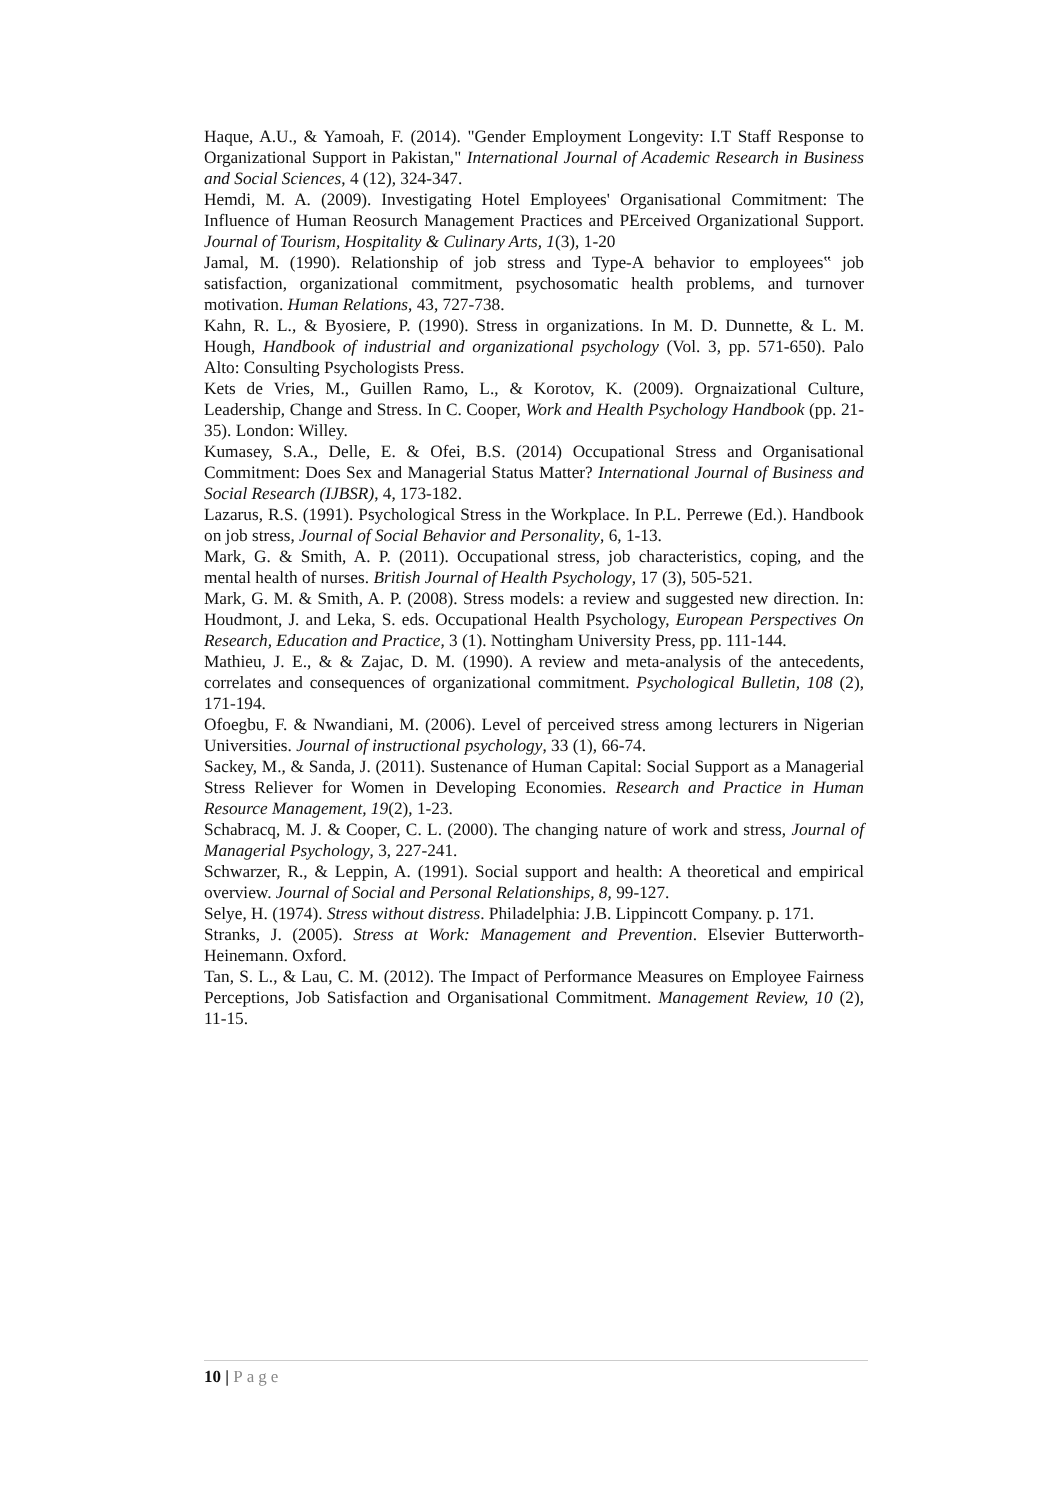Haque, A.U., & Yamoah, F. (2014). "Gender Employment Longevity: I.T Staff Response to Organizational Support in Pakistan," International Journal of Academic Research in Business and Social Sciences, 4 (12), 324-347.
Hemdi, M. A. (2009). Investigating Hotel Employees' Organisational Commitment: The Influence of Human Reosurch Management Practices and PErceived Organizational Support. Journal of Tourism, Hospitality & Culinary Arts, 1(3), 1-20
Jamal, M. (1990). Relationship of job stress and Type-A behavior to employees‟ job satisfaction, organizational commitment, psychosomatic health problems, and turnover motivation. Human Relations, 43, 727-738.
Kahn, R. L., & Byosiere, P. (1990). Stress in organizations. In M. D. Dunnette, & L. M. Hough, Handbook of industrial and organizational psychology (Vol. 3, pp. 571-650). Palo Alto: Consulting Psychologists Press.
Kets de Vries, M., Guillen Ramo, L., & Korotov, K. (2009). Orgnaizational Culture, Leadership, Change and Stress. In C. Cooper, Work and Health Psychology Handbook (pp. 21-35). London: Willey.
Kumasey, S.A., Delle, E. & Ofei, B.S. (2014) Occupational Stress and Organisational Commitment: Does Sex and Managerial Status Matter? International Journal of Business and Social Research (IJBSR), 4, 173-182.
Lazarus, R.S. (1991). Psychological Stress in the Workplace. In P.L. Perrewe (Ed.). Handbook on job stress, Journal of Social Behavior and Personality, 6, 1-13.
Mark, G. & Smith, A. P. (2011). Occupational stress, job characteristics, coping, and the mental health of nurses. British Journal of Health Psychology, 17 (3), 505-521.
Mark, G. M. & Smith, A. P. (2008). Stress models: a review and suggested new direction. In: Houdmont, J. and Leka, S. eds. Occupational Health Psychology, European Perspectives On Research, Education and Practice, 3 (1). Nottingham University Press, pp. 111-144.
Mathieu, J. E., & & Zajac, D. M. (1990). A review and meta-analysis of the antecedents, correlates and consequences of organizational commitment. Psychological Bulletin, 108 (2), 171-194.
Ofoegbu, F. & Nwandiani, M. (2006). Level of perceived stress among lecturers in Nigerian Universities. Journal of instructional psychology, 33 (1), 66-74.
Sackey, M., & Sanda, J. (2011). Sustenance of Human Capital: Social Support as a Managerial Stress Reliever for Women in Developing Economies. Research and Practice in Human Resource Management, 19(2), 1-23.
Schabracq, M. J. & Cooper, C. L. (2000). The changing nature of work and stress, Journal of Managerial Psychology, 3, 227-241.
Schwarzer, R., & Leppin, A. (1991). Social support and health: A theoretical and empirical overview. Journal of Social and Personal Relationships, 8, 99-127.
Selye, H. (1974). Stress without distress. Philadelphia: J.B. Lippincott Company. p. 171.
Stranks, J. (2005). Stress at Work: Management and Prevention. Elsevier Butterworth-Heinemann. Oxford.
Tan, S. L., & Lau, C. M. (2012). The Impact of Performance Measures on Employee Fairness Perceptions, Job Satisfaction and Organisational Commitment. Management Review, 10 (2), 11-15.
10 | Page